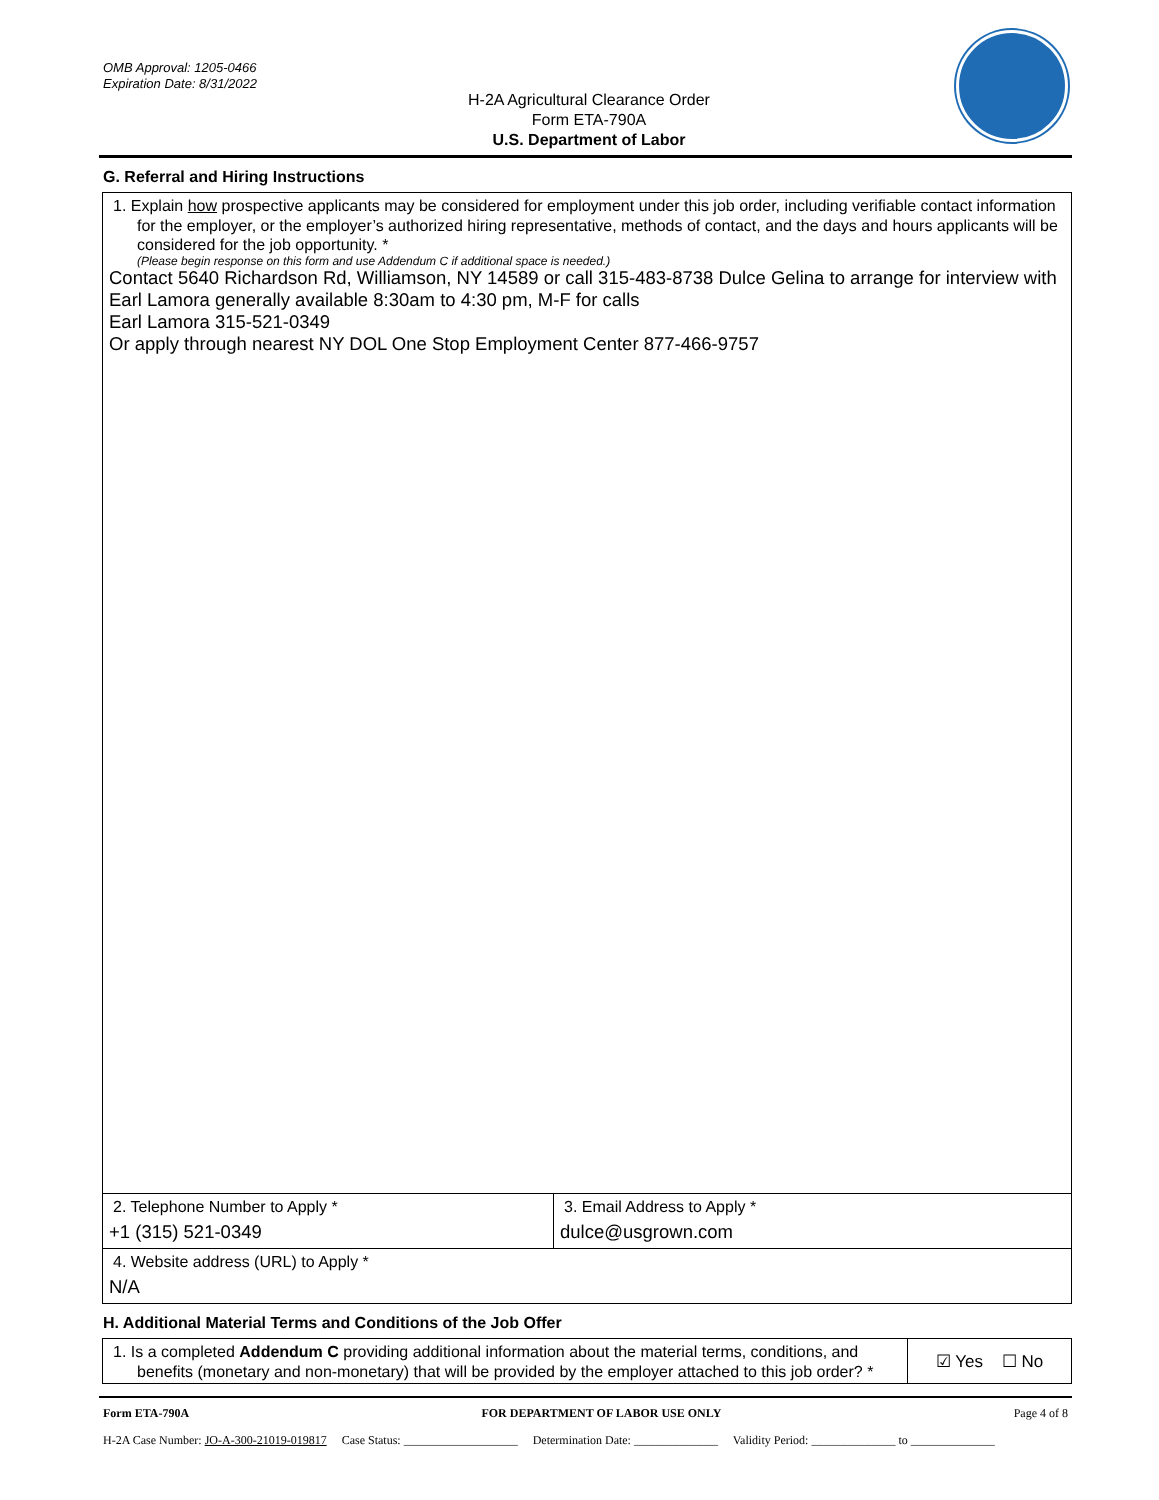OMB Approval: 1205-0466
Expiration Date: 8/31/2022
H-2A Agricultural Clearance Order
Form ETA-790A
U.S. Department of Labor
G. Referral and Hiring Instructions
1. Explain how prospective applicants may be considered for employment under this job order, including verifiable contact information for the employer, or the employer’s authorized hiring representative, methods of contact, and the days and hours applicants will be considered for the job opportunity. *
(Please begin response on this form and use Addendum C if additional space is needed.)
Contact 5640 Richardson Rd, Williamson, NY 14589 or call 315-483-8738 Dulce Gelina to arrange for interview with Earl Lamora generally available 8:30am to 4:30 pm, M-F for calls
Earl Lamora 315-521-0349
Or apply through nearest NY DOL One Stop Employment Center 877-466-9757
2. Telephone Number to Apply *
+1 (315) 521-0349
3. Email Address to Apply *
dulce@usgrown.com
4. Website address (URL) to Apply *
N/A
H. Additional Material Terms and Conditions of the Job Offer
1. Is a completed Addendum C providing additional information about the material terms, conditions, and benefits (monetary and non-monetary) that will be provided by the employer attached to this job order? *
☑ Yes ☐ No
Form ETA-790A FOR DEPARTMENT OF LABOR USE ONLY Page 4 of 8
H-2A Case Number: JO-A-300-21019-019817 Case Status: ___________________ Determination Date: ______________ Validity Period: ______________ to ______________